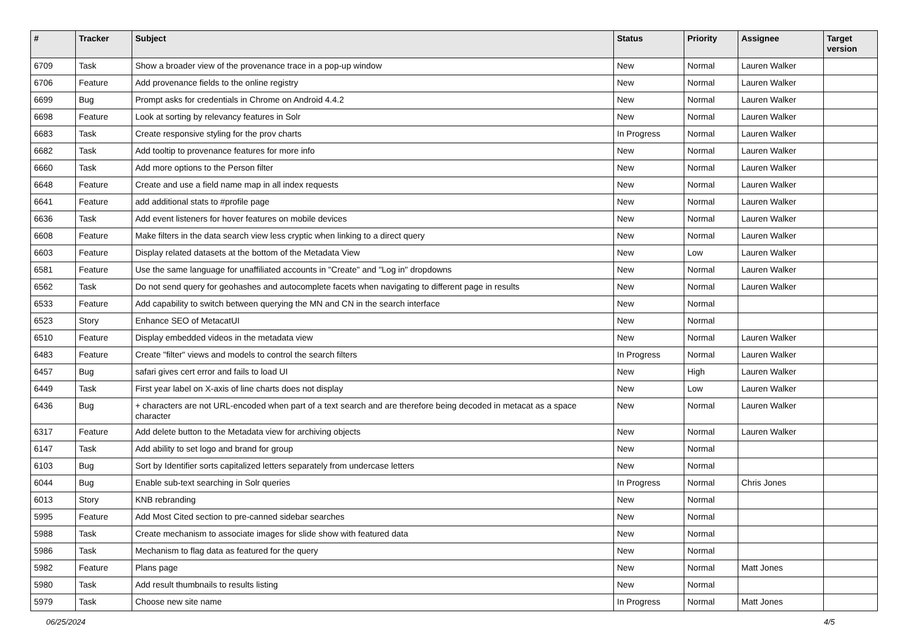| # | Tracker | Subject | Status | Priority | Assignee | Target version |
| --- | --- | --- | --- | --- | --- | --- |
| 6709 | Task | Show a broader view of the provenance trace in a pop-up window | New | Normal | Lauren Walker | |
| 6706 | Feature | Add provenance fields to the online registry | New | Normal | Lauren Walker | |
| 6699 | Bug | Prompt asks for credentials in Chrome on Android 4.4.2 | New | Normal | Lauren Walker | |
| 6698 | Feature | Look at sorting by relevancy features in Solr | New | Normal | Lauren Walker | |
| 6683 | Task | Create responsive styling for the prov charts | In Progress | Normal | Lauren Walker | |
| 6682 | Task | Add tooltip to provenance features for more info | New | Normal | Lauren Walker | |
| 6660 | Task | Add more options to the Person filter | New | Normal | Lauren Walker | |
| 6648 | Feature | Create and use a field name map in all index requests | New | Normal | Lauren Walker | |
| 6641 | Feature | add additional stats to #profile page | New | Normal | Lauren Walker | |
| 6636 | Task | Add event listeners for hover features on mobile devices | New | Normal | Lauren Walker | |
| 6608 | Feature | Make filters in the data search view less cryptic when linking to a direct query | New | Normal | Lauren Walker | |
| 6603 | Feature | Display related datasets at the bottom of the Metadata View | New | Low | Lauren Walker | |
| 6581 | Feature | Use the same language for unaffiliated accounts in "Create" and "Log in" dropdowns | New | Normal | Lauren Walker | |
| 6562 | Task | Do not send query for geohashes and autocomplete facets when navigating to different page in results | New | Normal | Lauren Walker | |
| 6533 | Feature | Add capability to switch between querying the MN and CN in the search interface | New | Normal | | |
| 6523 | Story | Enhance SEO of MetacatUI | New | Normal | | |
| 6510 | Feature | Display embedded videos in the metadata view | New | Normal | Lauren Walker | |
| 6483 | Feature | Create "filter" views and models to control the search filters | In Progress | Normal | Lauren Walker | |
| 6457 | Bug | safari gives cert error and fails to load UI | New | High | Lauren Walker | |
| 6449 | Task | First year label on X-axis of line charts does not display | New | Low | Lauren Walker | |
| 6436 | Bug | + characters are not URL-encoded when part of a text search and are therefore being decoded in metacat as a space character | New | Normal | Lauren Walker | |
| 6317 | Feature | Add delete button to the Metadata view for archiving objects | New | Normal | Lauren Walker | |
| 6147 | Task | Add ability to set logo and brand for group | New | Normal | | |
| 6103 | Bug | Sort by Identifier sorts capitalized letters separately from undercase letters | New | Normal | | |
| 6044 | Bug | Enable sub-text searching in Solr queries | In Progress | Normal | Chris Jones | |
| 6013 | Story | KNB rebranding | New | Normal | | |
| 5995 | Feature | Add Most Cited section to pre-canned sidebar searches | New | Normal | | |
| 5988 | Task | Create mechanism to associate images for slide show with featured data | New | Normal | | |
| 5986 | Task | Mechanism to flag data as featured for the query | New | Normal | | |
| 5982 | Feature | Plans page | New | Normal | Matt Jones | |
| 5980 | Task | Add result thumbnails to results listing | New | Normal | | |
| 5979 | Task | Choose new site name | In Progress | Normal | Matt Jones | |
06/25/2024 4/5